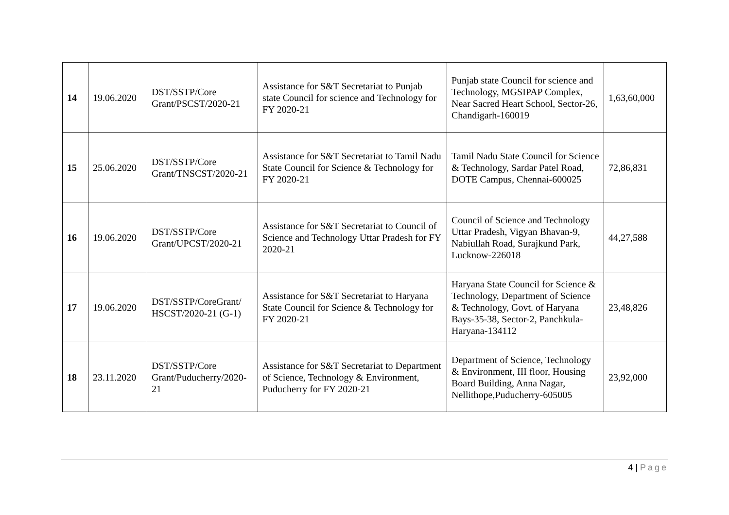| 14 | 19.06.2020 | DST/SSTP/Core Grant/PSCST/2020-21 | Assistance for S&T Secretariat to Punjab state Council for science and Technology for FY 2020-21 | Punjab state Council for science and Technology, MGSIPAP Complex, Near Sacred Heart School, Sector-26, Chandigarh-160019 | 1,63,60,000 |
| 15 | 25.06.2020 | DST/SSTP/Core Grant/TNSCST/2020-21 | Assistance for S&T Secretariat to Tamil Nadu State Council for Science & Technology for FY 2020-21 | Tamil Nadu State Council for Science & Technology, Sardar Patel Road, DOTE Campus, Chennai-600025 | 72,86,831 |
| 16 | 19.06.2020 | DST/SSTP/Core Grant/UPCST/2020-21 | Assistance for S&T Secretariat to Council of Science and Technology Uttar Pradesh for FY 2020-21 | Council of Science and Technology Uttar Pradesh, Vigyan Bhavan-9, Nabiullah Road, Surajkund Park, Lucknow-226018 | 44,27,588 |
| 17 | 19.06.2020 | DST/SSTP/CoreGrant/ HSCST/2020-21 (G-1) | Assistance for S&T Secretariat to Haryana State Council for Science & Technology for FY 2020-21 | Haryana State Council for Science & Technology, Department of Science & Technology, Govt. of Haryana Bays-35-38, Sector-2, Panchkula-Haryana-134112 | 23,48,826 |
| 18 | 23.11.2020 | DST/SSTP/Core Grant/Puducherry/2020-21 | Assistance for S&T Secretariat to Department of Science, Technology & Environment, Puducherry for FY 2020-21 | Department of Science, Technology & Environment, III floor, Housing Board Building, Anna Nagar, Nellithope,Puducherry-605005 | 23,92,000 |
4 | Page